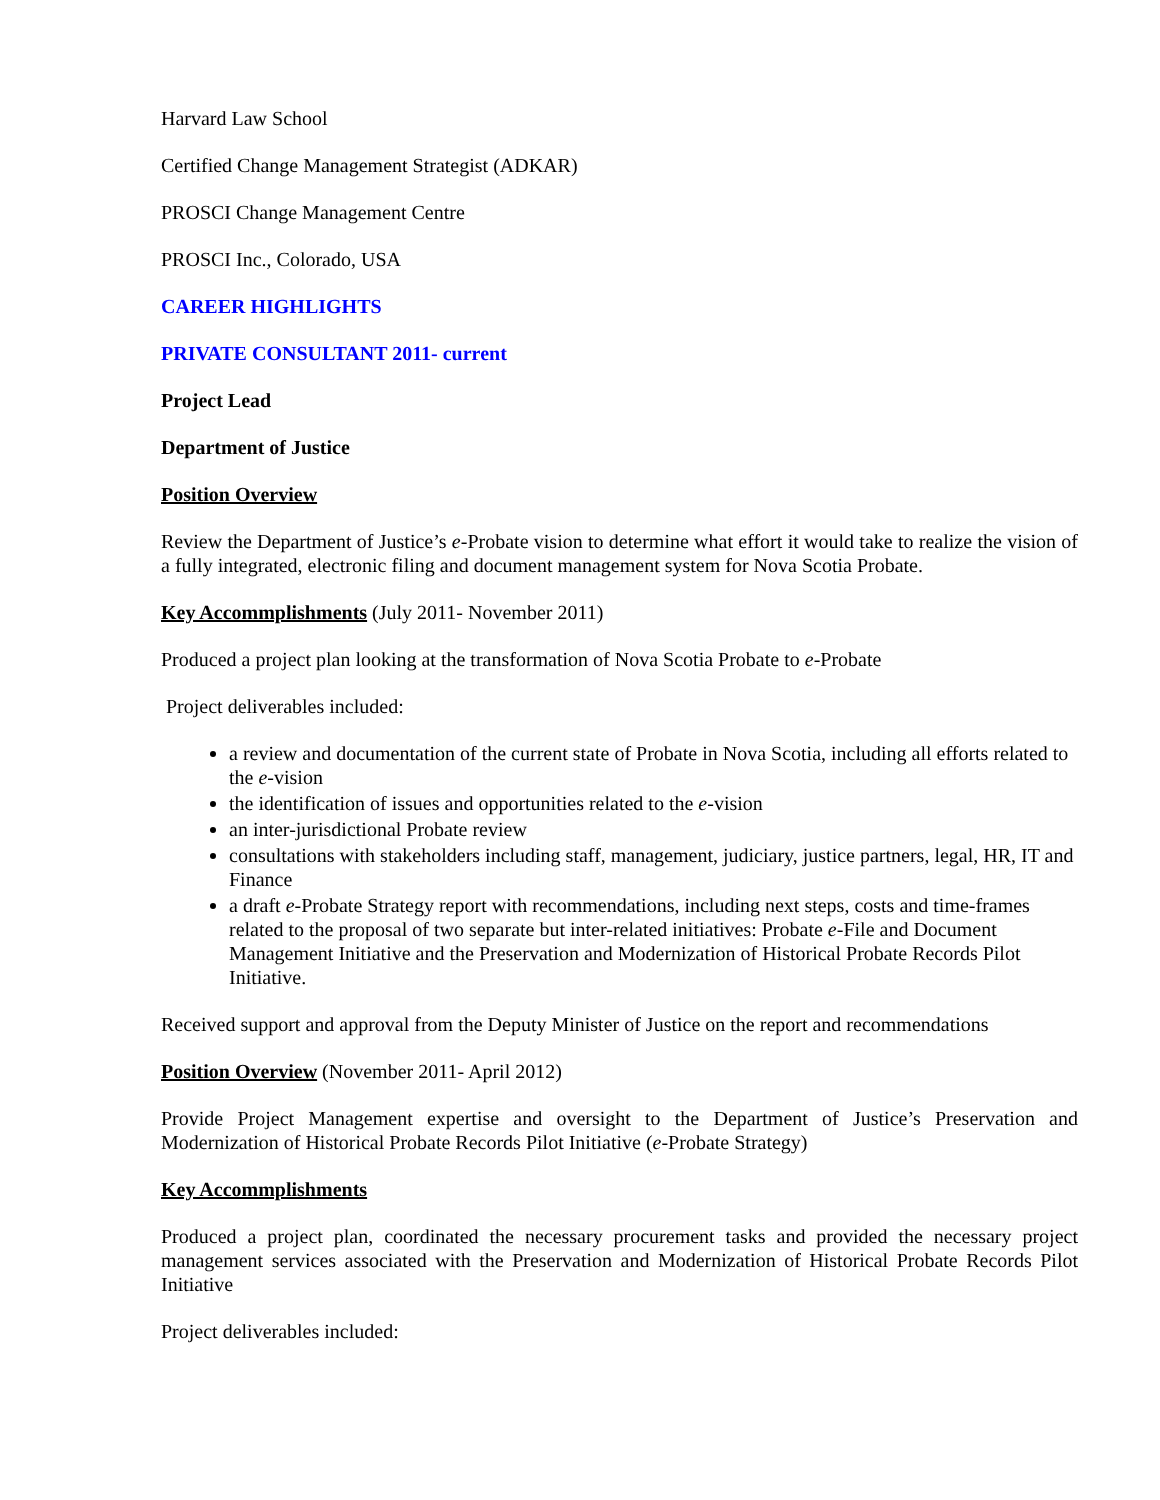Harvard Law School
Certified Change Management Strategist (ADKAR)
PROSCI Change Management Centre
PROSCI Inc., Colorado, USA
CAREER HIGHLIGHTS
PRIVATE CONSULTANT 2011- current
Project Lead
Department of Justice
Position Overview
Review the Department of Justice’s e-Probate vision to determine what effort it would take to realize the vision of a fully integrated, electronic filing and document management system for Nova Scotia Probate.
Key Accommplishments (July 2011- November 2011)
Produced a project plan looking at the transformation of Nova Scotia Probate to e-Probate
Project deliverables included:
a review and documentation of the current state of Probate in Nova Scotia, including all efforts related to the e-vision
the identification of issues and opportunities related to the e-vision
an inter-jurisdictional Probate review
consultations with stakeholders including staff, management, judiciary, justice partners, legal, HR, IT and Finance
a draft e-Probate Strategy report with recommendations, including next steps, costs and time-frames related to the proposal of two separate but inter-related initiatives: Probate e-File and Document Management Initiative and the Preservation and Modernization of Historical Probate Records Pilot Initiative.
Received support and approval from the Deputy Minister of Justice on the report and recommendations
Position Overview (November 2011- April 2012)
Provide Project Management expertise and oversight to the Department of Justice’s Preservation and Modernization of Historical Probate Records Pilot Initiative (e-Probate Strategy)
Key Accommplishments
Produced a project plan, coordinated the necessary procurement tasks and provided the necessary project management services associated with the Preservation and Modernization of Historical Probate Records Pilot Initiative
Project deliverables included: